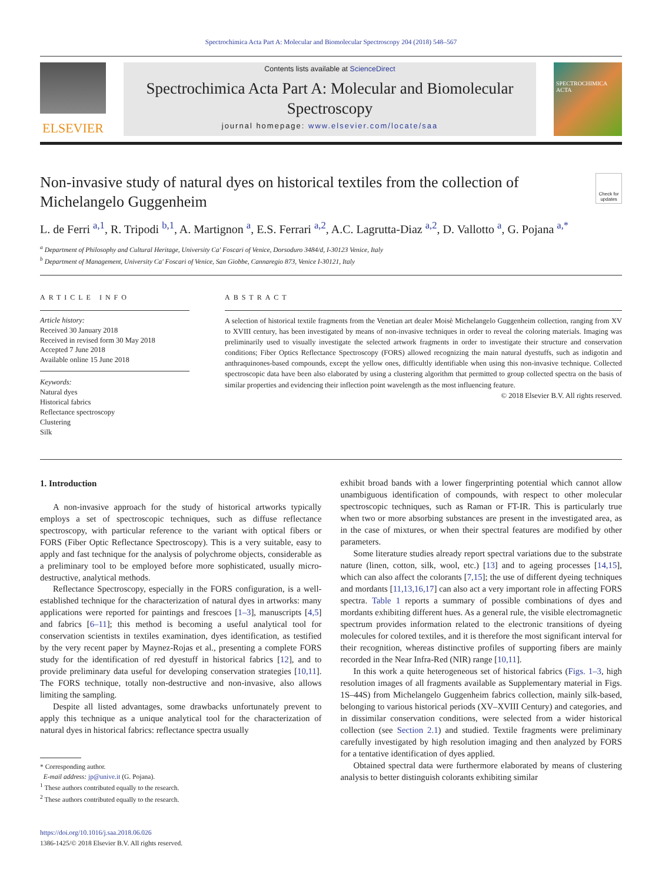Spectrochimica Acta Part A: Molecular and Biomolecular Spectroscopy 204 (2018) 548–567
ELSEVIER
Contents lists available at ScienceDirect
Spectrochimica Acta Part A: Molecular and Biomolecular Spectroscopy
journal homepage: www.elsevier.com/locate/saa
SPECTROCHIMICA ACTA
Non-invasive study of natural dyes on historical textiles from the collection of Michelangelo Guggenheim
Check for updates
L. de Ferri <sup>a,1</sup>, R. Tripodi <sup>b,1</sup>, A. Martignon <sup>a</sup>, E.S. Ferrari <sup>a,2</sup>, A.C. Lagrutta-Diaz <sup>a,2</sup>, D. Vallotto <sup>a</sup>, G. Pojana <sup>a,*</sup>
<sup>a</sup> Department of Philosophy and Cultural Heritage, University Ca' Foscari of Venice, Dorsoduro 3484/d, I-30123 Venice, Italy
<sup>b</sup> Department of Management, University Ca' Foscari of Venice, San Giobbe, Cannaregio 873, Venice I-30121, Italy
ARTICLE INFO
Article history:
Received 30 January 2018
Received in revised form 30 May 2018
Accepted 7 June 2018
Available online 15 June 2018
Keywords:
Natural dyes
Historical fabrics
Reflectance spectroscopy
Clustering
Silk
ABSTRACT
A selection of historical textile fragments from the Venetian art dealer Moisè Michelangelo Guggenheim collection, ranging from XV to XVIII century, has been investigated by means of non-invasive techniques in order to reveal the coloring materials. Imaging was preliminarily used to visually investigate the selected artwork fragments in order to investigate their structure and conservation conditions; Fiber Optics Reflectance Spectroscopy (FORS) allowed recognizing the main natural dyestuffs, such as indigotin and anthraquinones-based compounds, except the yellow ones, difficultly identifiable when using this non-invasive technique. Collected spectroscopic data have been also elaborated by using a clustering algorithm that permitted to group collected spectra on the basis of similar properties and evidencing their inflection point wavelength as the most influencing feature.
© 2018 Elsevier B.V. All rights reserved.
1. Introduction
A non-invasive approach for the study of historical artworks typically employs a set of spectroscopic techniques, such as diffuse reflectance spectroscopy, with particular reference to the variant with optical fibers or FORS (Fiber Optic Reflectance Spectroscopy). This is a very suitable, easy to apply and fast technique for the analysis of polychrome objects, considerable as a preliminary tool to be employed before more sophisticated, usually micro-destructive, analytical methods.
Reflectance Spectroscopy, especially in the FORS configuration, is a well-established technique for the characterization of natural dyes in artworks: many applications were reported for paintings and frescoes [1–3], manuscripts [4,5] and fabrics [6–11]; this method is becoming a useful analytical tool for conservation scientists in textiles examination, dyes identification, as testified by the very recent paper by Maynez-Rojas et al., presenting a complete FORS study for the identification of red dyestuff in historical fabrics [12], and to provide preliminary data useful for developing conservation strategies [10,11]. The FORS technique, totally non-destructive and non-invasive, also allows limiting the sampling.
Despite all listed advantages, some drawbacks unfortunately prevent to apply this technique as a unique analytical tool for the characterization of natural dyes in historical fabrics: reflectance spectra usually
* Corresponding author.
E-mail address: jp@unive.it (G. Pojana).
<sup>1</sup> These authors contributed equally to the research.
<sup>2</sup> These authors contributed equally to the research.
https://doi.org/10.1016/j.saa.2018.06.026
1386-1425/© 2018 Elsevier B.V. All rights reserved.
exhibit broad bands with a lower fingerprinting potential which cannot allow unambiguous identification of compounds, with respect to other molecular spectroscopic techniques, such as Raman or FT-IR. This is particularly true when two or more absorbing substances are present in the investigated area, as in the case of mixtures, or when their spectral features are modified by other parameters.
Some literature studies already report spectral variations due to the substrate nature (linen, cotton, silk, wool, etc.) [13] and to ageing processes [14,15], which can also affect the colorants [7,15]; the use of different dyeing techniques and mordants [11,13,16,17] can also act a very important role in affecting FORS spectra. Table 1 reports a summary of possible combinations of dyes and mordants exhibiting different hues. As a general rule, the visible electromagnetic spectrum provides information related to the electronic transitions of dyeing molecules for colored textiles, and it is therefore the most significant interval for their recognition, whereas distinctive profiles of supporting fibers are mainly recorded in the Near Infra-Red (NIR) range [10,11].
In this work a quite heterogeneous set of historical fabrics (Figs. 1–3, high resolution images of all fragments available as Supplementary material in Figs. 1S–44S) from Michelangelo Guggenheim fabrics collection, mainly silk-based, belonging to various historical periods (XV–XVIII Century) and categories, and in dissimilar conservation conditions, were selected from a wider historical collection (see Section 2.1) and studied. Textile fragments were preliminary carefully investigated by high resolution imaging and then analyzed by FORS for a tentative identification of dyes applied.
Obtained spectral data were furthermore elaborated by means of clustering analysis to better distinguish colorants exhibiting similar